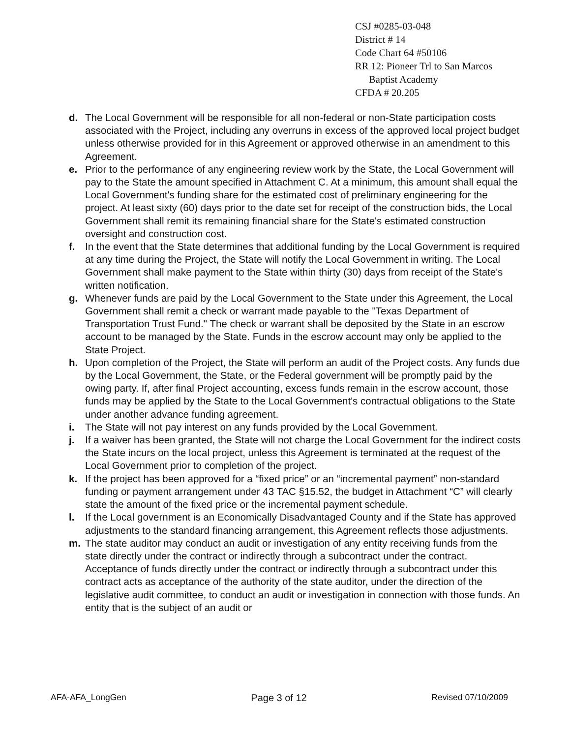CSJ #0285-03-048
District # 14
Code Chart 64 #50106
RR 12: Pioneer Trl to San Marcos
Baptist Academy
CFDA # 20.205
d. The Local Government will be responsible for all non-federal or non-State participation costs associated with the Project, including any overruns in excess of the approved local project budget unless otherwise provided for in this Agreement or approved otherwise in an amendment to this Agreement.
e. Prior to the performance of any engineering review work by the State, the Local Government will pay to the State the amount specified in Attachment C. At a minimum, this amount shall equal the Local Government's funding share for the estimated cost of preliminary engineering for the project. At least sixty (60) days prior to the date set for receipt of the construction bids, the Local Government shall remit its remaining financial share for the State's estimated construction oversight and construction cost.
f. In the event that the State determines that additional funding by the Local Government is required at any time during the Project, the State will notify the Local Government in writing. The Local Government shall make payment to the State within thirty (30) days from receipt of the State's written notification.
g. Whenever funds are paid by the Local Government to the State under this Agreement, the Local Government shall remit a check or warrant made payable to the "Texas Department of Transportation Trust Fund." The check or warrant shall be deposited by the State in an escrow account to be managed by the State. Funds in the escrow account may only be applied to the State Project.
h. Upon completion of the Project, the State will perform an audit of the Project costs. Any funds due by the Local Government, the State, or the Federal government will be promptly paid by the owing party. If, after final Project accounting, excess funds remain in the escrow account, those funds may be applied by the State to the Local Government's contractual obligations to the State under another advance funding agreement.
i. The State will not pay interest on any funds provided by the Local Government.
j. If a waiver has been granted, the State will not charge the Local Government for the indirect costs the State incurs on the local project, unless this Agreement is terminated at the request of the Local Government prior to completion of the project.
k. If the project has been approved for a “fixed price” or an “incremental payment” non-standard funding or payment arrangement under 43 TAC §15.52, the budget in Attachment “C” will clearly state the amount of the fixed price or the incremental payment schedule.
l. If the Local government is an Economically Disadvantaged County and if the State has approved adjustments to the standard financing arrangement, this Agreement reflects those adjustments.
m. The state auditor may conduct an audit or investigation of any entity receiving funds from the state directly under the contract or indirectly through a subcontract under the contract. Acceptance of funds directly under the contract or indirectly through a subcontract under this contract acts as acceptance of the authority of the state auditor, under the direction of the legislative audit committee, to conduct an audit or investigation in connection with those funds. An entity that is the subject of an audit or
AFA-AFA_LongGen Page 3 of 12 Revised 07/10/2009